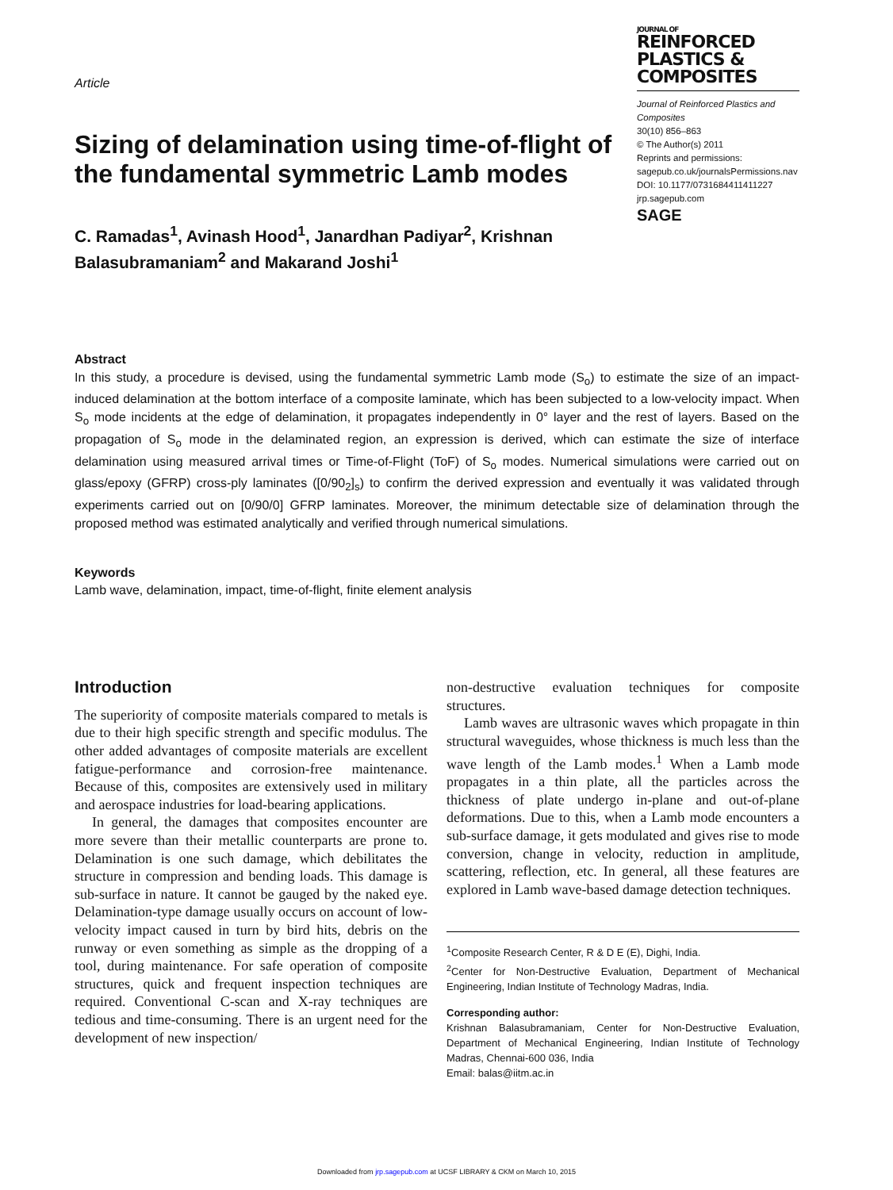Article
Sizing of delamination using time-of-flight of the fundamental symmetric Lamb modes
C. Ramadas<sup>1</sup>, Avinash Hood<sup>1</sup>, Janardhan Padiyar<sup>2</sup>, Krishnan Balasubramaniam<sup>2</sup> and Makarand Joshi<sup>1</sup>
JOURNAL OF
REINFORCED PLASTICS & COMPOSITES
Journal of Reinforced Plastics and Composites
30(10) 856–863
© The Author(s) 2011
Reprints and permissions:
sagepub.co.uk/journalsPermissions.nav
DOI: 10.1177/0731684411411227
jrp.sagepub.com
SAGE
Abstract
In this study, a procedure is devised, using the fundamental symmetric Lamb mode (S<sub>o</sub>) to estimate the size of an impact-induced delamination at the bottom interface of a composite laminate, which has been subjected to a low-velocity impact. When S<sub>o</sub> mode incidents at the edge of delamination, it propagates independently in 0° layer and the rest of layers. Based on the propagation of S<sub>o</sub> mode in the delaminated region, an expression is derived, which can estimate the size of interface delamination using measured arrival times or Time-of-Flight (ToF) of S<sub>o</sub> modes. Numerical simulations were carried out on glass/epoxy (GFRP) cross-ply laminates ([0/90<sub>2</sub>]<sub>s</sub>) to confirm the derived expression and eventually it was validated through experiments carried out on [0/90/0] GFRP laminates. Moreover, the minimum detectable size of delamination through the proposed method was estimated analytically and verified through numerical simulations.
Keywords
Lamb wave, delamination, impact, time-of-flight, finite element analysis
Introduction
The superiority of composite materials compared to metals is due to their high specific strength and specific modulus. The other added advantages of composite materials are excellent fatigue-performance and corrosion-free maintenance. Because of this, composites are extensively used in military and aerospace industries for load-bearing applications.
In general, the damages that composites encounter are more severe than their metallic counterparts are prone to. Delamination is one such damage, which debilitates the structure in compression and bending loads. This damage is sub-surface in nature. It cannot be gauged by the naked eye. Delamination-type damage usually occurs on account of low-velocity impact caused in turn by bird hits, debris on the runway or even something as simple as the dropping of a tool, during maintenance. For safe operation of composite structures, quick and frequent inspection techniques are required. Conventional C-scan and X-ray techniques are tedious and time-consuming. There is an urgent need for the development of new inspection/
non-destructive evaluation techniques for composite structures.
Lamb waves are ultrasonic waves which propagate in thin structural waveguides, whose thickness is much less than the wave length of the Lamb modes.<sup>1</sup> When a Lamb mode propagates in a thin plate, all the particles across the thickness of plate undergo in-plane and out-of-plane deformations. Due to this, when a Lamb mode encounters a sub-surface damage, it gets modulated and gives rise to mode conversion, change in velocity, reduction in amplitude, scattering, reflection, etc. In general, all these features are explored in Lamb wave-based damage detection techniques.
<sup>1</sup> Composite Research Center, R & D E (E), Dighi, India.
<sup>2</sup> Center for Non-Destructive Evaluation, Department of Mechanical Engineering, Indian Institute of Technology Madras, India.
Corresponding author:
Krishnan Balasubramaniam, Center for Non-Destructive Evaluation, Department of Mechanical Engineering, Indian Institute of Technology Madras, Chennai-600 036, India
Email: balas@iitm.ac.in
Downloaded from jrp.sagepub.com at UCSF LIBRARY & CKM on March 10, 2015